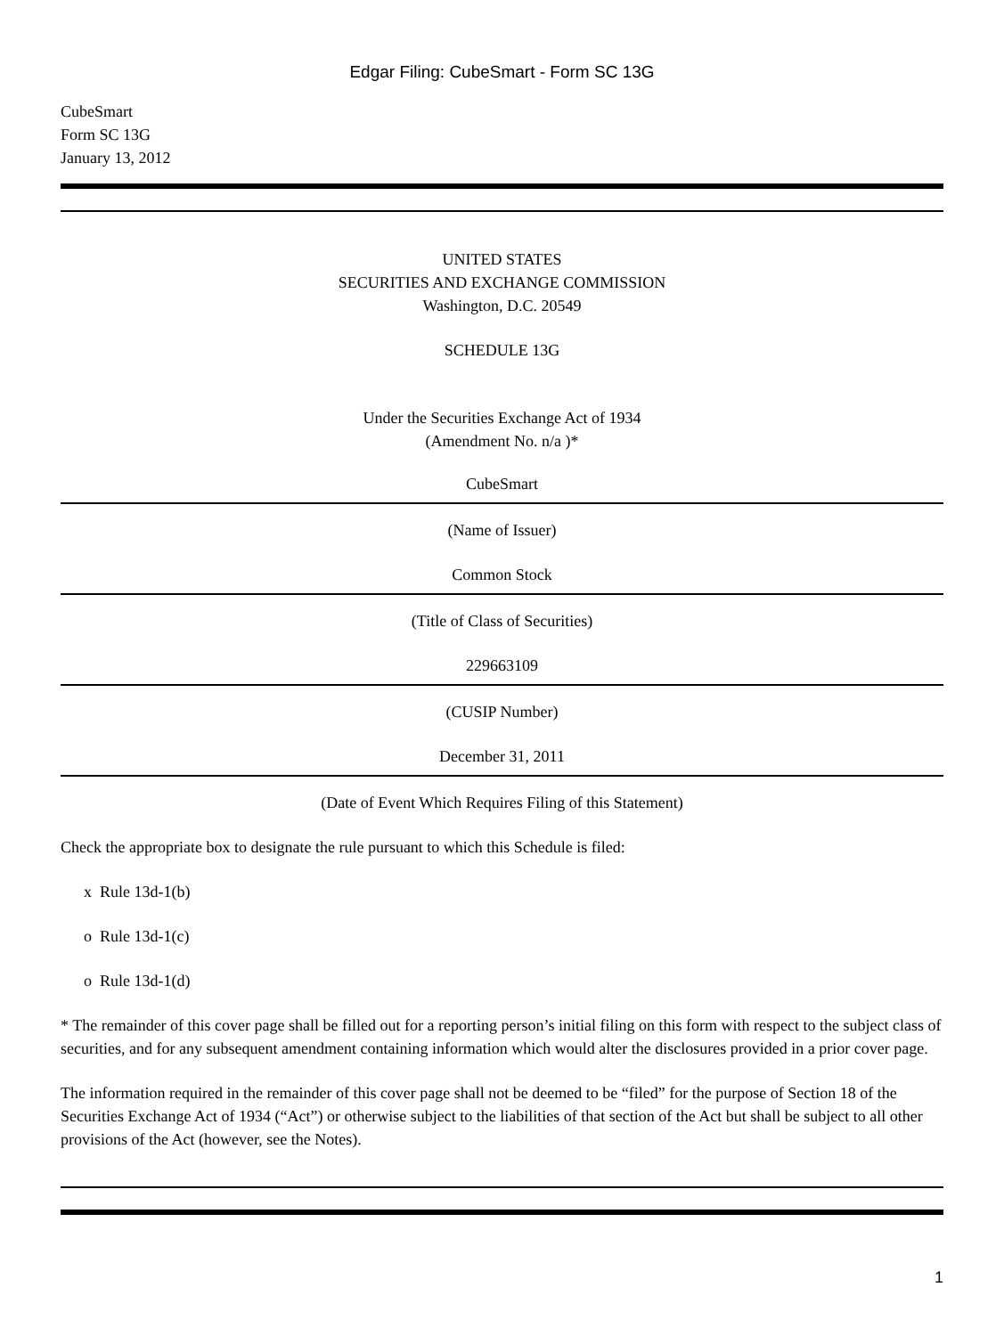Edgar Filing: CubeSmart - Form SC 13G
CubeSmart
Form SC 13G
January 13, 2012
UNITED STATES
SECURITIES AND EXCHANGE COMMISSION
Washington, D.C. 20549
SCHEDULE 13G
Under the Securities Exchange Act of 1934
(Amendment No. n/a )*
CubeSmart
(Name of Issuer)
Common Stock
(Title of Class of Securities)
229663109
(CUSIP Number)
December 31, 2011
(Date of Event Which Requires Filing of this Statement)
Check the appropriate box to designate the rule pursuant to which this Schedule is filed:
x Rule 13d-1(b)
o Rule 13d-1(c)
o Rule 13d-1(d)
* The remainder of this cover page shall be filled out for a reporting person’s initial filing on this form with respect to the subject class of securities, and for any subsequent amendment containing information which would alter the disclosures provided in a prior cover page.
The information required in the remainder of this cover page shall not be deemed to be “filed” for the purpose of Section 18 of the Securities Exchange Act of 1934 (“Act”) or otherwise subject to the liabilities of that section of the Act but shall be subject to all other provisions of the Act (however, see the Notes).
1